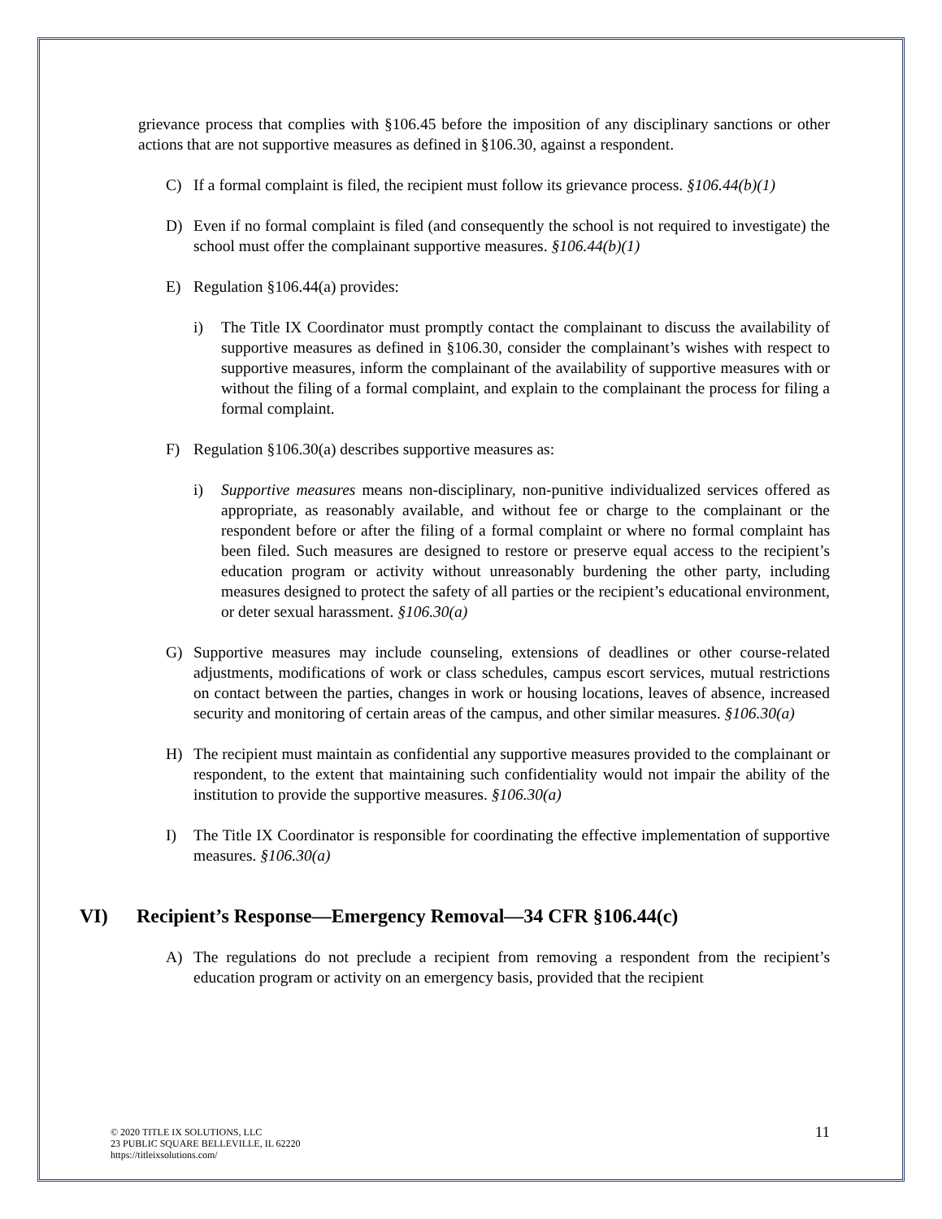grievance process that complies with §106.45 before the imposition of any disciplinary sanctions or other actions that are not supportive measures as defined in §106.30, against a respondent.
C) If a formal complaint is filed, the recipient must follow its grievance process. §106.44(b)(1)
D) Even if no formal complaint is filed (and consequently the school is not required to investigate) the school must offer the complainant supportive measures. §106.44(b)(1)
E) Regulation §106.44(a) provides:
i) The Title IX Coordinator must promptly contact the complainant to discuss the availability of supportive measures as defined in §106.30, consider the complainant’s wishes with respect to supportive measures, inform the complainant of the availability of supportive measures with or without the filing of a formal complaint, and explain to the complainant the process for filing a formal complaint.
F) Regulation §106.30(a) describes supportive measures as:
i) Supportive measures means non-disciplinary, non-punitive individualized services offered as appropriate, as reasonably available, and without fee or charge to the complainant or the respondent before or after the filing of a formal complaint or where no formal complaint has been filed. Such measures are designed to restore or preserve equal access to the recipient’s education program or activity without unreasonably burdening the other party, including measures designed to protect the safety of all parties or the recipient’s educational environment, or deter sexual harassment. §106.30(a)
G) Supportive measures may include counseling, extensions of deadlines or other course-related adjustments, modifications of work or class schedules, campus escort services, mutual restrictions on contact between the parties, changes in work or housing locations, leaves of absence, increased security and monitoring of certain areas of the campus, and other similar measures. §106.30(a)
H) The recipient must maintain as confidential any supportive measures provided to the complainant or respondent, to the extent that maintaining such confidentiality would not impair the ability of the institution to provide the supportive measures. §106.30(a)
I) The Title IX Coordinator is responsible for coordinating the effective implementation of supportive measures. §106.30(a)
VI) Recipient’s Response—Emergency Removal—34 CFR §106.44(c)
A) The regulations do not preclude a recipient from removing a respondent from the recipient’s education program or activity on an emergency basis, provided that the recipient
© 2020 TITLE IX SOLUTIONS, LLC
23 PUBLIC SQUARE BELLEVILLE, IL 62220
https://titleixsolutions.com/
11